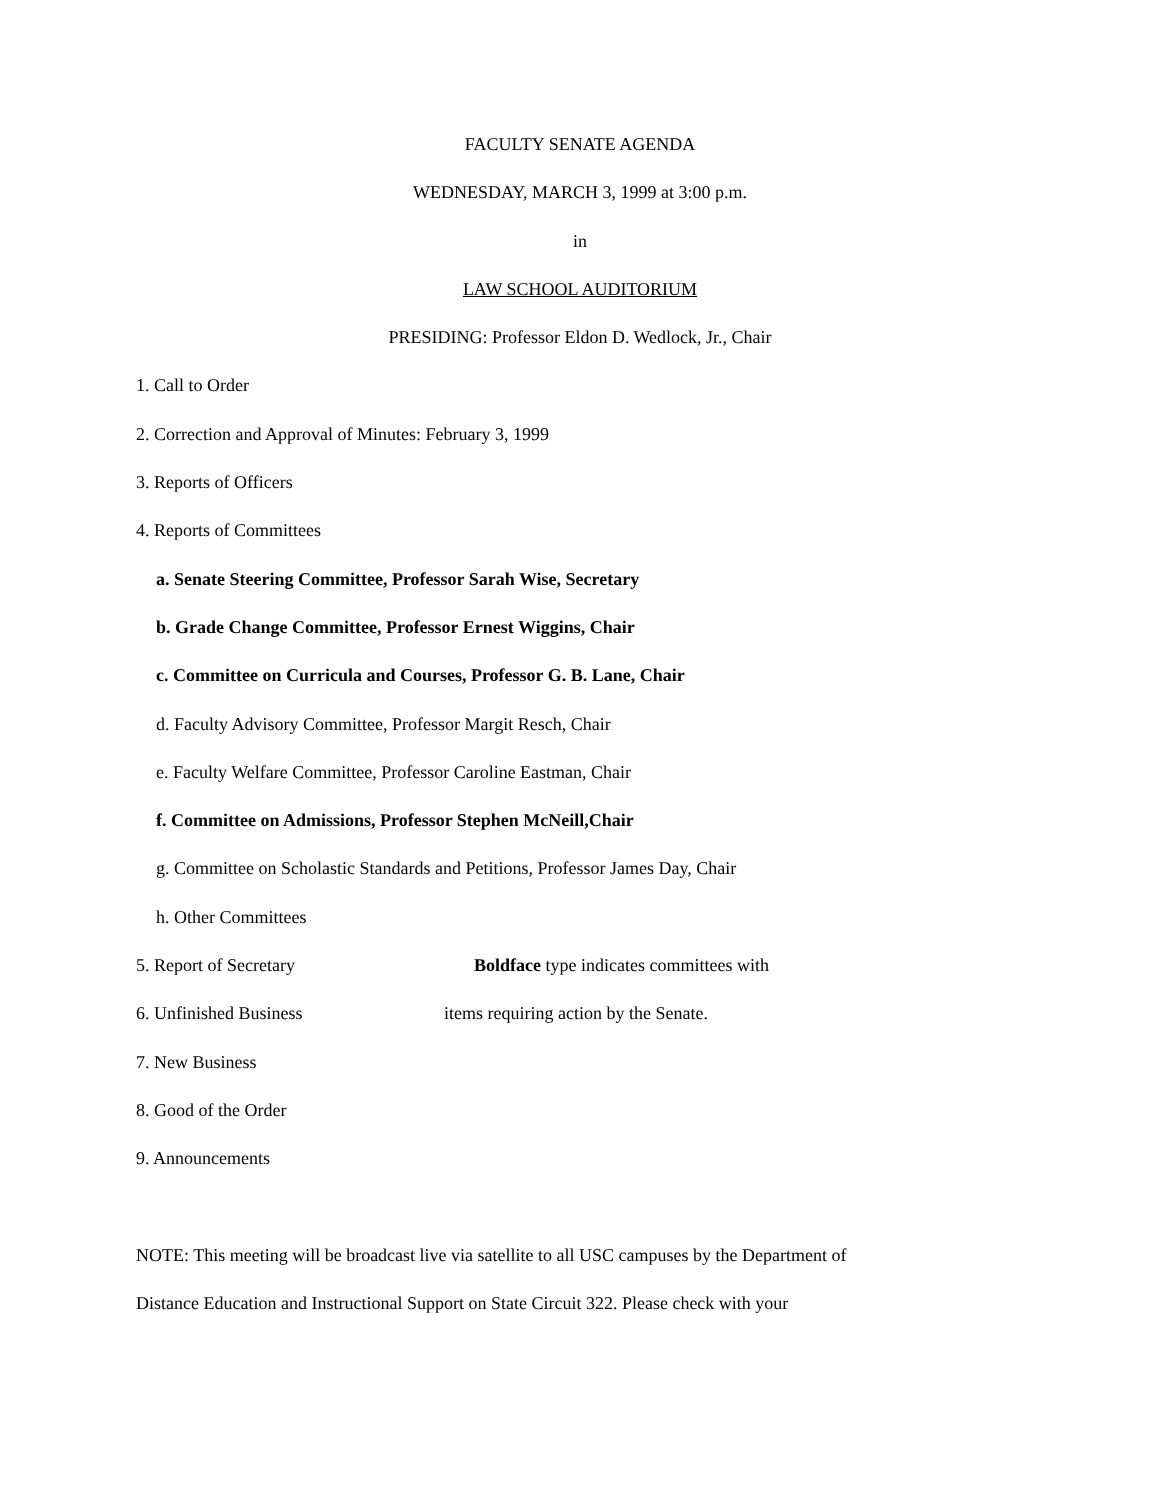FACULTY SENATE AGENDA
WEDNESDAY, MARCH 3, 1999 at 3:00 p.m.
in
LAW SCHOOL AUDITORIUM
PRESIDING: Professor Eldon D. Wedlock, Jr., Chair
1. Call to Order
2. Correction and Approval of Minutes: February 3, 1999
3. Reports of Officers
4. Reports of Committees
a. Senate Steering Committee, Professor Sarah Wise, Secretary
b. Grade Change Committee, Professor Ernest Wiggins, Chair
c. Committee on Curricula and Courses, Professor G. B. Lane, Chair
d. Faculty Advisory Committee, Professor Margit Resch, Chair
e. Faculty Welfare Committee, Professor Caroline Eastman, Chair
f. Committee on Admissions, Professor Stephen McNeill,Chair
g. Committee on Scholastic Standards and Petitions, Professor James Day, Chair
h. Other Committees
5. Report of Secretary Boldface type indicates committees with
6. Unfinished Business items requiring action by the Senate.
7. New Business
8. Good of the Order
9. Announcements
NOTE: This meeting will be broadcast live via satellite to all USC campuses by the Department of
Distance Education and Instructional Support on State Circuit 322. Please check with your